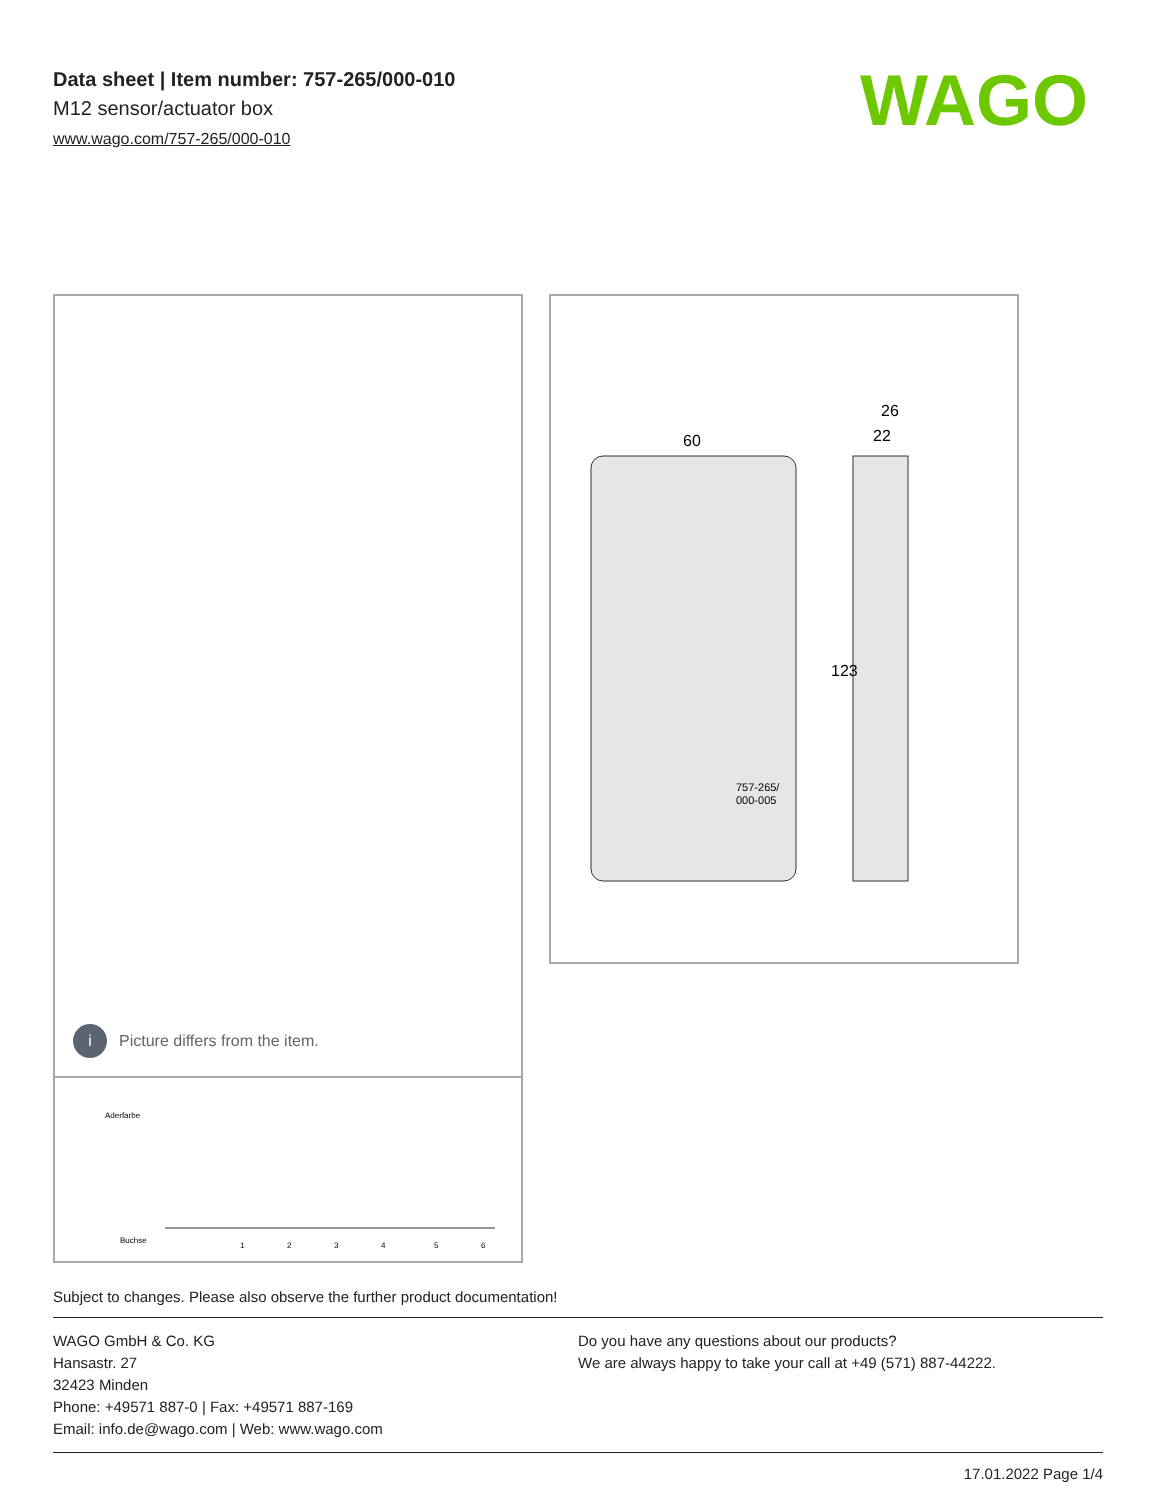Data sheet | Item number: 757-265/000-010
M12 sensor/actuator box
www.wago.com/757-265/000-010
WAGO
i Picture differs from the item.
Aderfarbe
Buchse
1
2
3
4
5
6
60
26
22
123
757-265/
000-005
Subject to changes. Please also observe the further product documentation!
WAGO GmbH & Co. KG
Hansastr. 27
32423 Minden
Phone: +49571 887-0 | Fax: +49571 887-169
Email: info.de@wago.com | Web: www.wago.com
Do you have any questions about our products?
We are always happy to take your call at +49 (571) 887-44222.
17.01.2022 Page 1/4